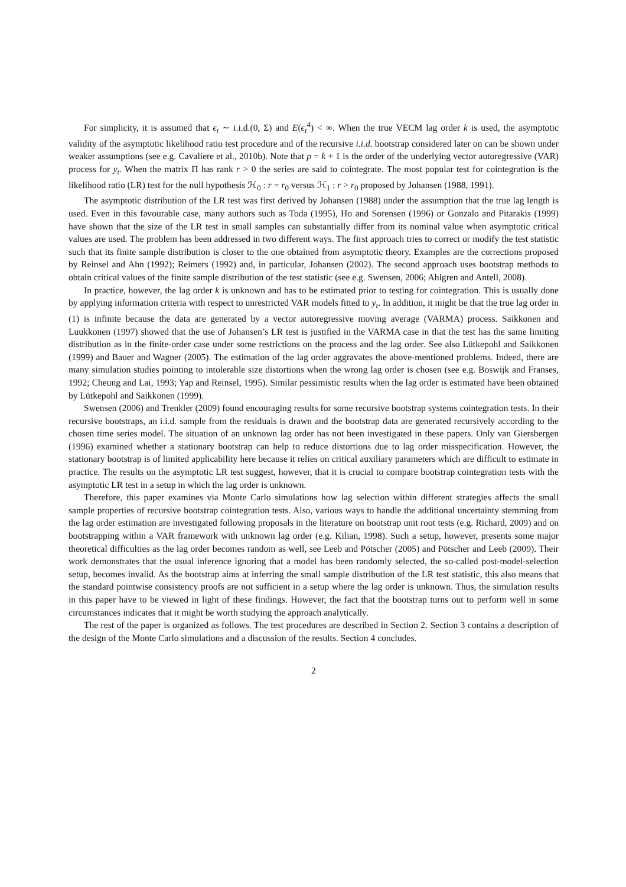For simplicity, it is assumed that ϵ<sub>t</sub> ∼ i.i.d.(0, Σ) and E(ϵ<sub>t</sub><sup>4</sup>) < ∞. When the true VECM lag order k is used, the asymptotic validity of the asymptotic likelihood ratio test procedure and of the recursive i.i.d. bootstrap considered later on can be shown under weaker assumptions (see e.g. Cavaliere et al., 2010b). Note that p = k + 1 is the order of the underlying vector autoregressive (VAR) process for y<sub>t</sub>. When the matrix Π has rank r > 0 the series are said to cointegrate. The most popular test for cointegration is the likelihood ratio (LR) test for the null hypothesis ℋ<sub>0</sub> : r = r<sub>0</sub> versus ℋ<sub>1</sub> : r > r<sub>0</sub> proposed by Johansen (1988, 1991).
The asymptotic distribution of the LR test was first derived by Johansen (1988) under the assumption that the true lag length is used. Even in this favourable case, many authors such as Toda (1995), Ho and Sorensen (1996) or Gonzalo and Pitarakis (1999) have shown that the size of the LR test in small samples can substantially differ from its nominal value when asymptotic critical values are used. The problem has been addressed in two different ways. The first approach tries to correct or modify the test statistic such that its finite sample distribution is closer to the one obtained from asymptotic theory. Examples are the corrections proposed by Reinsel and Ahn (1992); Reimers (1992) and, in particular, Johansen (2002). The second approach uses bootstrap methods to obtain critical values of the finite sample distribution of the test statistic (see e.g. Swensen, 2006; Ahlgren and Antell, 2008).
In practice, however, the lag order k is unknown and has to be estimated prior to testing for cointegration. This is usually done by applying information criteria with respect to unrestricted VAR models fitted to y<sub>t</sub>. In addition, it might be that the true lag order in (1) is infinite because the data are generated by a vector autoregressive moving average (VARMA) process. Saikkonen and Luukkonen (1997) showed that the use of Johansen’s LR test is justified in the VARMA case in that the test has the same limiting distribution as in the finite-order case under some restrictions on the process and the lag order. See also Lütkepohl and Saikkonen (1999) and Bauer and Wagner (2005). The estimation of the lag order aggravates the above-mentioned problems. Indeed, there are many simulation studies pointing to intolerable size distortions when the wrong lag order is chosen (see e.g. Boswijk and Franses, 1992; Cheung and Lai, 1993; Yap and Reinsel, 1995). Similar pessimistic results when the lag order is estimated have been obtained by Lütkepohl and Saikkonen (1999).
Swensen (2006) and Trenkler (2009) found encouraging results for some recursive bootstrap systems cointegration tests. In their recursive bootstraps, an i.i.d. sample from the residuals is drawn and the bootstrap data are generated recursively according to the chosen time series model. The situation of an unknown lag order has not been investigated in these papers. Only van Giersbergen (1996) examined whether a stationary bootstrap can help to reduce distortions due to lag order misspecification. However, the stationary bootstrap is of limited applicability here because it relies on critical auxiliary parameters which are difficult to estimate in practice. The results on the asymptotic LR test suggest, however, that it is crucial to compare bootstrap cointegration tests with the asymptotic LR test in a setup in which the lag order is unknown.
Therefore, this paper examines via Monte Carlo simulations how lag selection within different strategies affects the small sample properties of recursive bootstrap cointegration tests. Also, various ways to handle the additional uncertainty stemming from the lag order estimation are investigated following proposals in the literature on bootstrap unit root tests (e.g. Richard, 2009) and on bootstrapping within a VAR framework with unknown lag order (e.g. Kilian, 1998). Such a setup, however, presents some major theoretical difficulties as the lag order becomes random as well, see Leeb and Pötscher (2005) and Pötscher and Leeb (2009). Their work demonstrates that the usual inference ignoring that a model has been randomly selected, the so-called post-model-selection setup, becomes invalid. As the bootstrap aims at inferring the small sample distribution of the LR test statistic, this also means that the standard pointwise consistency proofs are not sufficient in a setup where the lag order is unknown. Thus, the simulation results in this paper have to be viewed in light of these findings. However, the fact that the bootstrap turns out to perform well in some circumstances indicates that it might be worth studying the approach analytically.
The rest of the paper is organized as follows. The test procedures are described in Section 2. Section 3 contains a description of the design of the Monte Carlo simulations and a discussion of the results. Section 4 concludes.
2